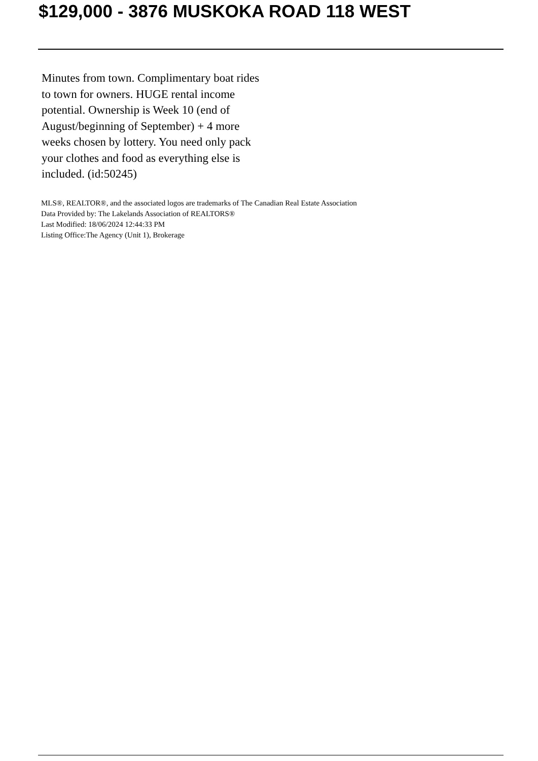$129,000 - 3876 MUSKOKA ROAD 118 WEST
Minutes from town. Complimentary boat rides to town for owners. HUGE rental income potential. Ownership is Week 10 (end of August/beginning of September) + 4 more weeks chosen by lottery. You need only pack your clothes and food as everything else is included. (id:50245)
MLS®, REALTOR®, and the associated logos are trademarks of The Canadian Real Estate Association
Data Provided by: The Lakelands Association of REALTORS®
Last Modified: 18/06/2024 12:44:33 PM
Listing Office:The Agency (Unit 1), Brokerage